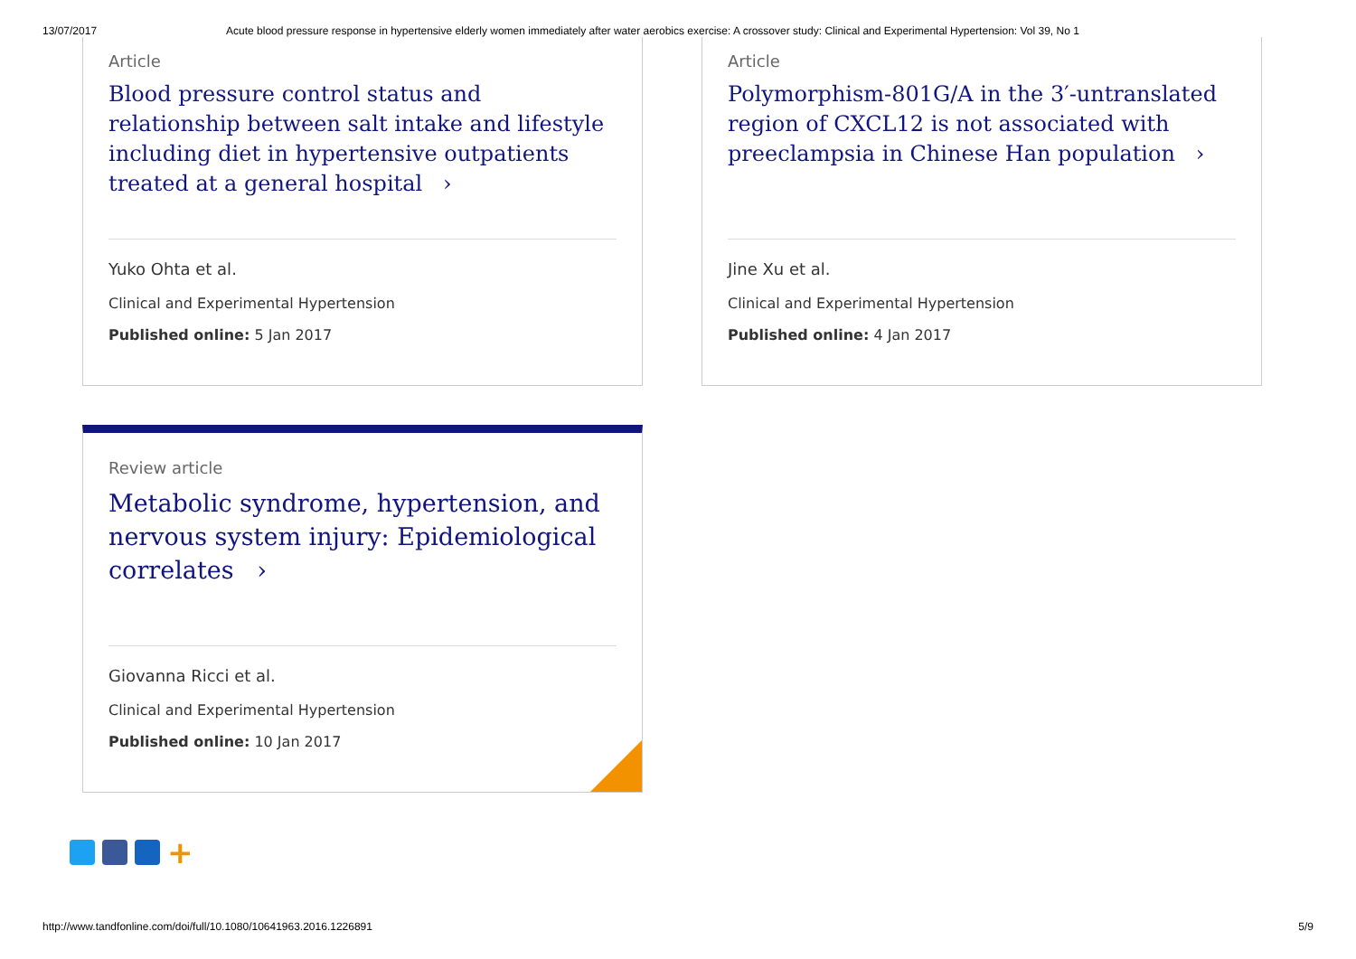13/07/2017 Acute blood pressure response in hypertensive elderly women immediately after water aerobics exercise: A crossover study: Clinical and Experimental Hypertension: Vol 39, No 1
Article
Blood pressure control status and relationship between salt intake and lifestyle including diet in hypertensive outpatients treated at a general hospital ›
Yuko Ohta et al.
Clinical and Experimental Hypertension
Published online: 5 Jan 2017
Article
Polymorphism-801G/A in the 3′-untranslated region of CXCL12 is not associated with preeclampsia in Chinese Han population ›
Jine Xu et al.
Clinical and Experimental Hypertension
Published online: 4 Jan 2017
Review article
Metabolic syndrome, hypertension, and nervous system injury: Epidemiological correlates ›
Giovanna Ricci et al.
Clinical and Experimental Hypertension
Published online: 10 Jan 2017
+
http://www.tandfonline.com/doi/full/10.1080/10641963.2016.1226891 5/9